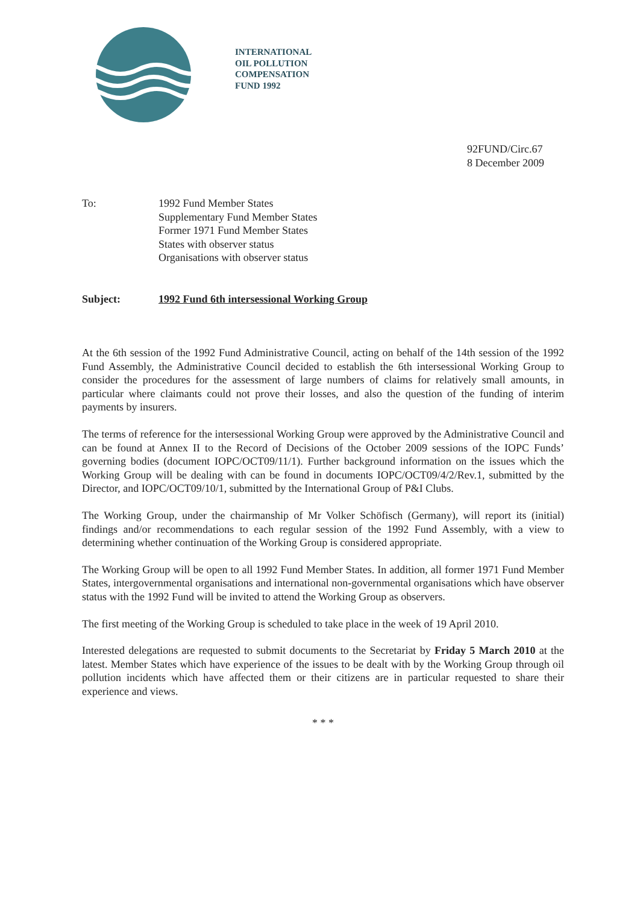INTERNATIONAL
OIL POLLUTION
COMPENSATION
FUND 1992
92FUND/Circ.67
8 December 2009
To: 1992 Fund Member States
Supplementary Fund Member States
Former 1971 Fund Member States
States with observer status
Organisations with observer status
Subject: 1992 Fund 6th intersessional Working Group
At the 6th session of the 1992 Fund Administrative Council, acting on behalf of the 14th session of the 1992 Fund Assembly, the Administrative Council decided to establish the 6th intersessional Working Group to consider the procedures for the assessment of large numbers of claims for relatively small amounts, in particular where claimants could not prove their losses, and also the question of the funding of interim payments by insurers.
The terms of reference for the intersessional Working Group were approved by the Administrative Council and can be found at Annex II to the Record of Decisions of the October 2009 sessions of the IOPC Funds’ governing bodies (document IOPC/OCT09/11/1). Further background information on the issues which the Working Group will be dealing with can be found in documents IOPC/OCT09/4/2/Rev.1, submitted by the Director, and IOPC/OCT09/10/1, submitted by the International Group of P&I Clubs.
The Working Group, under the chairmanship of Mr Volker Schöfisch (Germany), will report its (initial) findings and/or recommendations to each regular session of the 1992 Fund Assembly, with a view to determining whether continuation of the Working Group is considered appropriate.
The Working Group will be open to all 1992 Fund Member States. In addition, all former 1971 Fund Member States, intergovernmental organisations and international non-governmental organisations which have observer status with the 1992 Fund will be invited to attend the Working Group as observers.
The first meeting of the Working Group is scheduled to take place in the week of 19 April 2010.
Interested delegations are requested to submit documents to the Secretariat by Friday 5 March 2010 at the latest. Member States which have experience of the issues to be dealt with by the Working Group through oil pollution incidents which have affected them or their citizens are in particular requested to share their experience and views.
* * *